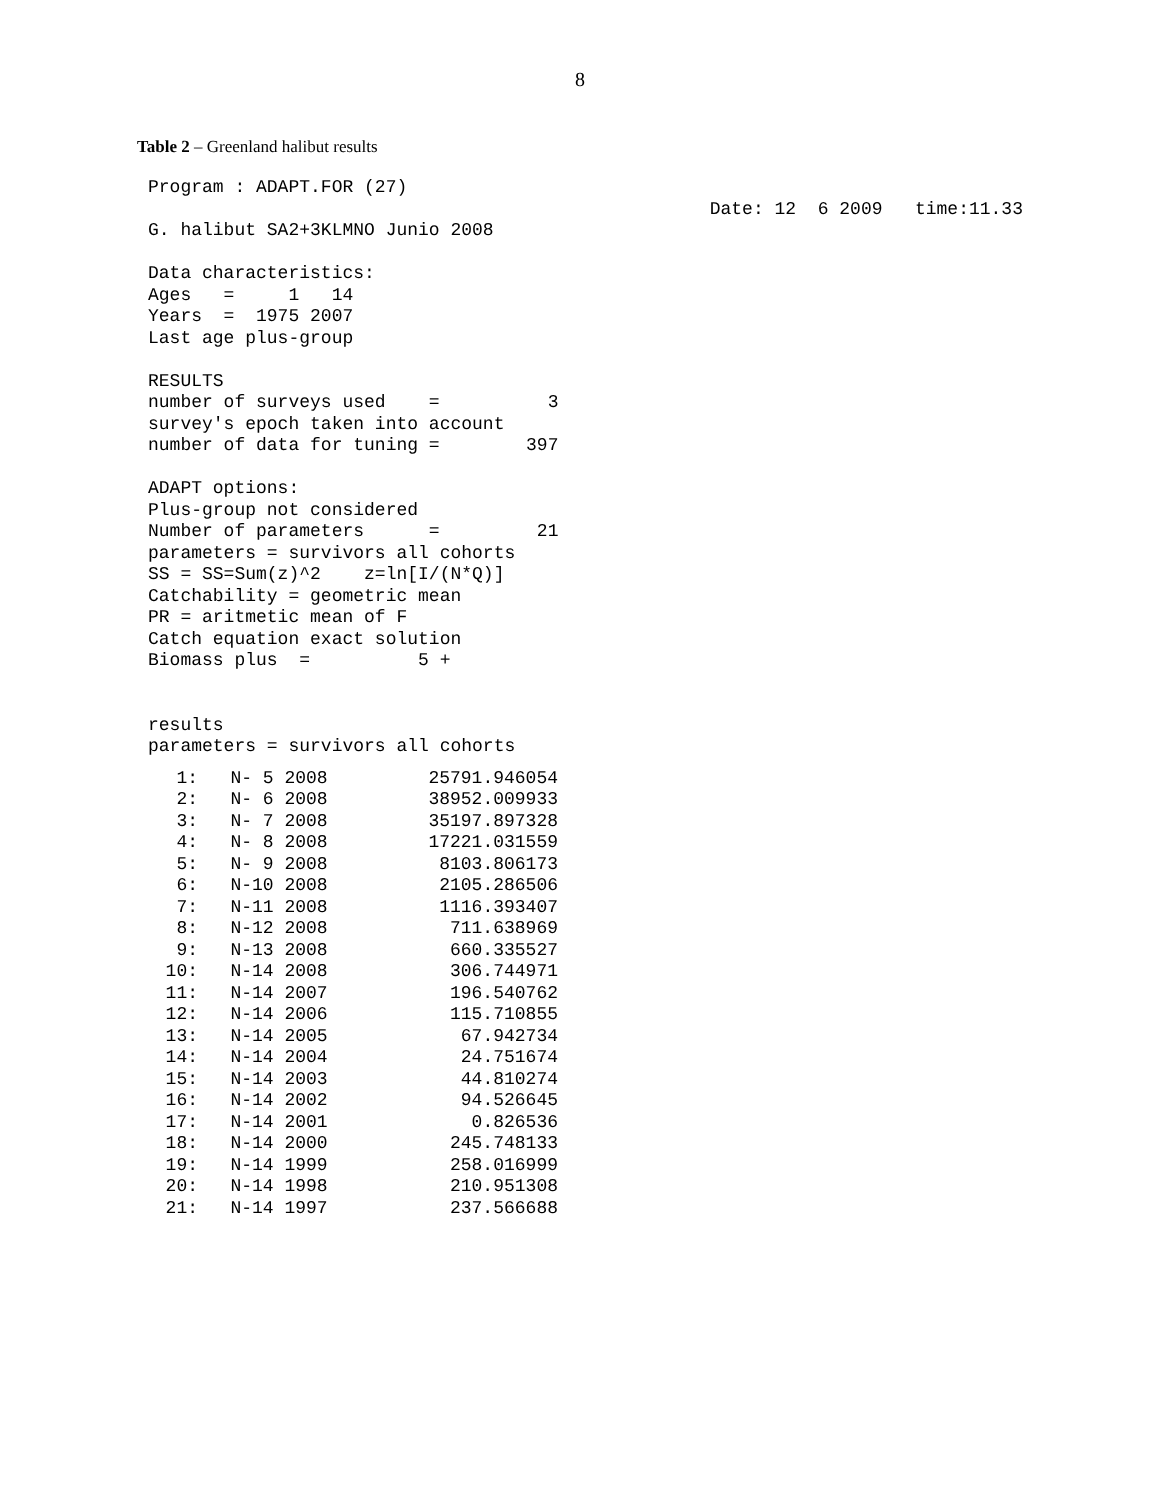8
Table 2 – Greenland halibut results
Program : ADAPT.FOR (27)
                                                    Date: 12  6 2009   time:11.33
G. halibut SA2+3KLMNO Junio 2008

Data characteristics:
Ages   =     1   14
Years  =  1975 2007
Last age plus-group

RESULTS
number of surveys used    =          3
survey's epoch taken into account
number of data for tuning =        397

ADAPT options:
Plus-group not considered
Number of parameters      =         21
parameters = survivors all cohorts
SS = SS=Sum(z)^2    z=ln[I/(N*Q)]
Catchability = geometric mean
PR = aritmetic mean of F
Catch equation exact solution
Biomass plus  =          5 +


results
parameters = survivors all cohorts
| 1: | N- 5 2008 | 25791.946054 |
| 2: | N- 6 2008 | 38952.009933 |
| 3: | N- 7 2008 | 35197.897328 |
| 4: | N- 8 2008 | 17221.031559 |
| 5: | N- 9 2008 | 8103.806173 |
| 6: | N-10 2008 | 2105.286506 |
| 7: | N-11 2008 | 1116.393407 |
| 8: | N-12 2008 | 711.638969 |
| 9: | N-13 2008 | 660.335527 |
| 10: | N-14 2008 | 306.744971 |
| 11: | N-14 2007 | 196.540762 |
| 12: | N-14 2006 | 115.710855 |
| 13: | N-14 2005 | 67.942734 |
| 14: | N-14 2004 | 24.751674 |
| 15: | N-14 2003 | 44.810274 |
| 16: | N-14 2002 | 94.526645 |
| 17: | N-14 2001 | 0.826536 |
| 18: | N-14 2000 | 245.748133 |
| 19: | N-14 1999 | 258.016999 |
| 20: | N-14 1998 | 210.951308 |
| 21: | N-14 1997 | 237.566688 |